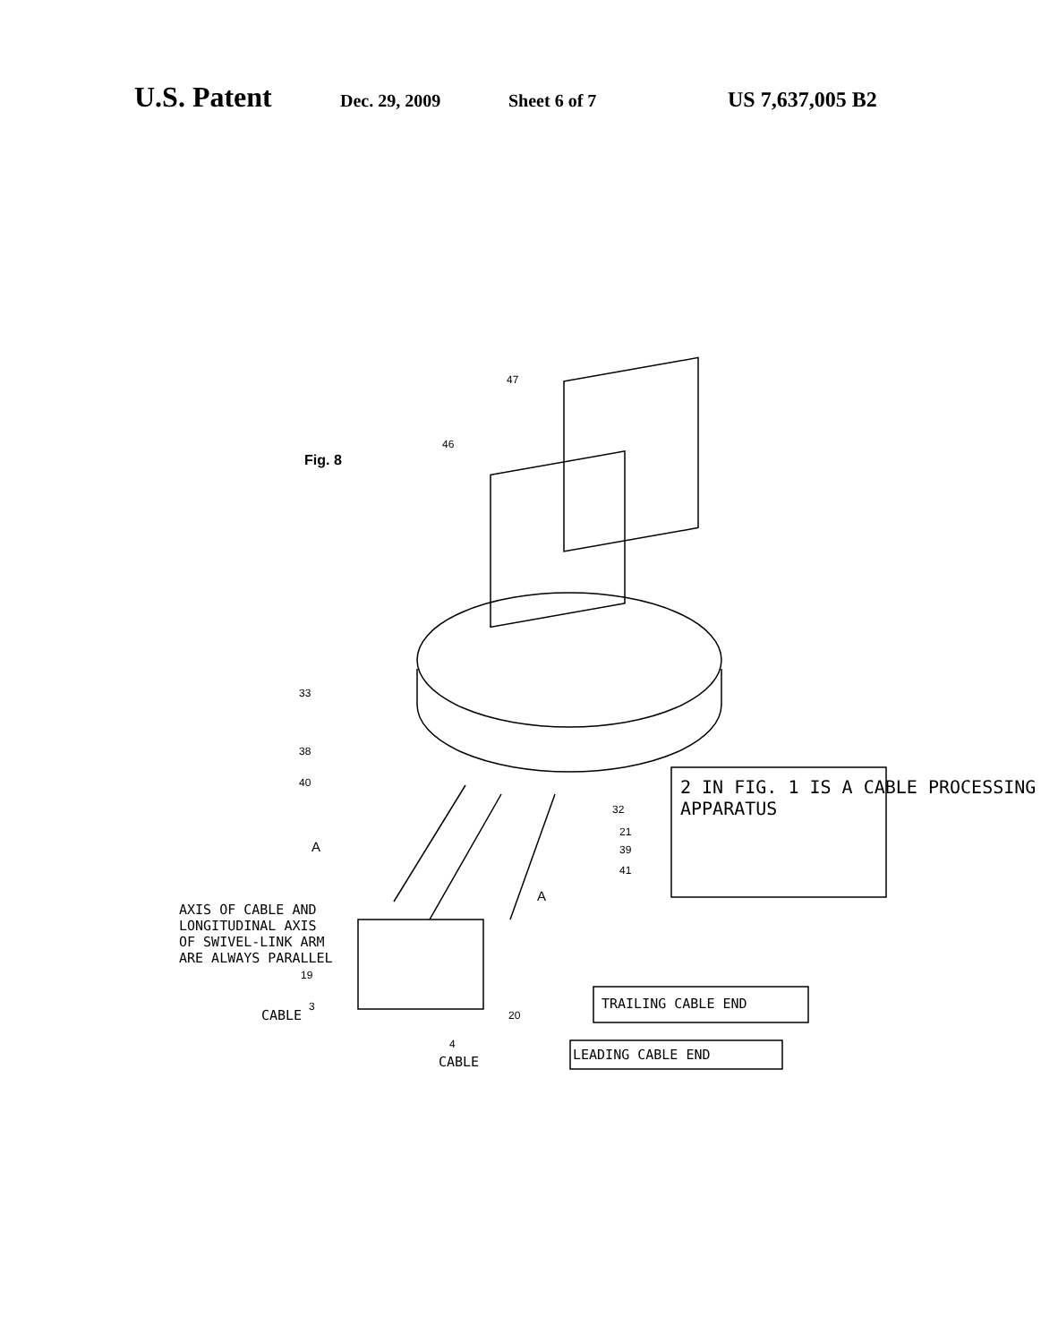U.S. Patent Dec. 29, 2009 Sheet 6 of 7 US 7,637,005 B2
Fig. 8
47
46
33
38
40
32
21
39
41
A
A
19
20
3
4
2 IN FIG. 1 IS A CABLE PROCESSING APPARATUS
AXIS OF CABLE AND LONGITUDINAL AXIS OF SWIVEL-LINK ARM ARE ALWAYS PARALLEL
CABLE
CABLE
TRAILING CABLE END
LEADING CABLE END